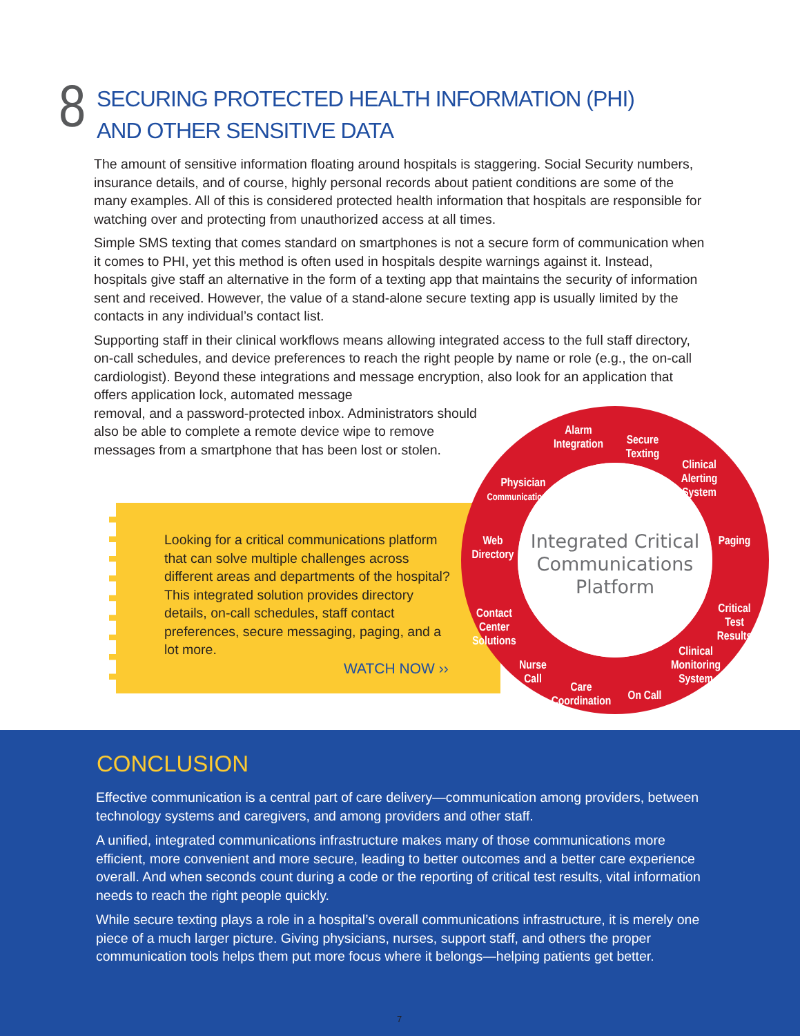8
SECURING PROTECTED HEALTH INFORMATION (PHI) AND OTHER SENSITIVE DATA
The amount of sensitive information floating around hospitals is staggering. Social Security numbers, insurance details, and of course, highly personal records about patient conditions are some of the many examples. All of this is considered protected health information that hospitals are responsible for watching over and protecting from unauthorized access at all times.
Simple SMS texting that comes standard on smartphones is not a secure form of communication when it comes to PHI, yet this method is often used in hospitals despite warnings against it. Instead, hospitals give staff an alternative in the form of a texting app that maintains the security of information sent and received. However, the value of a stand-alone secure texting app is usually limited by the contacts in any individual’s contact list.
Supporting staff in their clinical workflows means allowing integrated access to the full staff directory, on-call schedules, and device preferences to reach the right people by name or role (e.g., the on-call cardiologist). Beyond these integrations and message encryption, also look for an application that offers application lock, automated message
removal, and a password-protected inbox. Administrators should
also be able to complete a remote device wipe to remove
messages from a smartphone that has been lost or stolen.
Looking for a critical communications platform that can solve multiple challenges across different areas and departments of the hospital? This integrated solution provides directory details, on-call schedules, staff contact preferences, secure messaging, paging, and a lot more.
WATCH NOW ››
Alarm
Integration
Secure
Texting
Clinical
Alerting
System
Paging
Critical
Test
Results
Clinical
Monitoring
System
On Call
Care
Coordination
Nurse
Call
Contact
Center
Solutions
Web
Directory
Physician
Communications
Integrated Critical
Communications
Platform
CONCLUSION
Effective communication is a central part of care delivery—communication among providers, between technology systems and caregivers, and among providers and other staff.
A unified, integrated communications infrastructure makes many of those communications more efficient, more convenient and more secure, leading to better outcomes and a better care experience overall. And when seconds count during a code or the reporting of critical test results, vital information needs to reach the right people quickly.
While secure texting plays a role in a hospital’s overall communications infrastructure, it is merely one piece of a much larger picture. Giving physicians, nurses, support staff, and others the proper communication tools helps them put more focus where it belongs—helping patients get better.
7